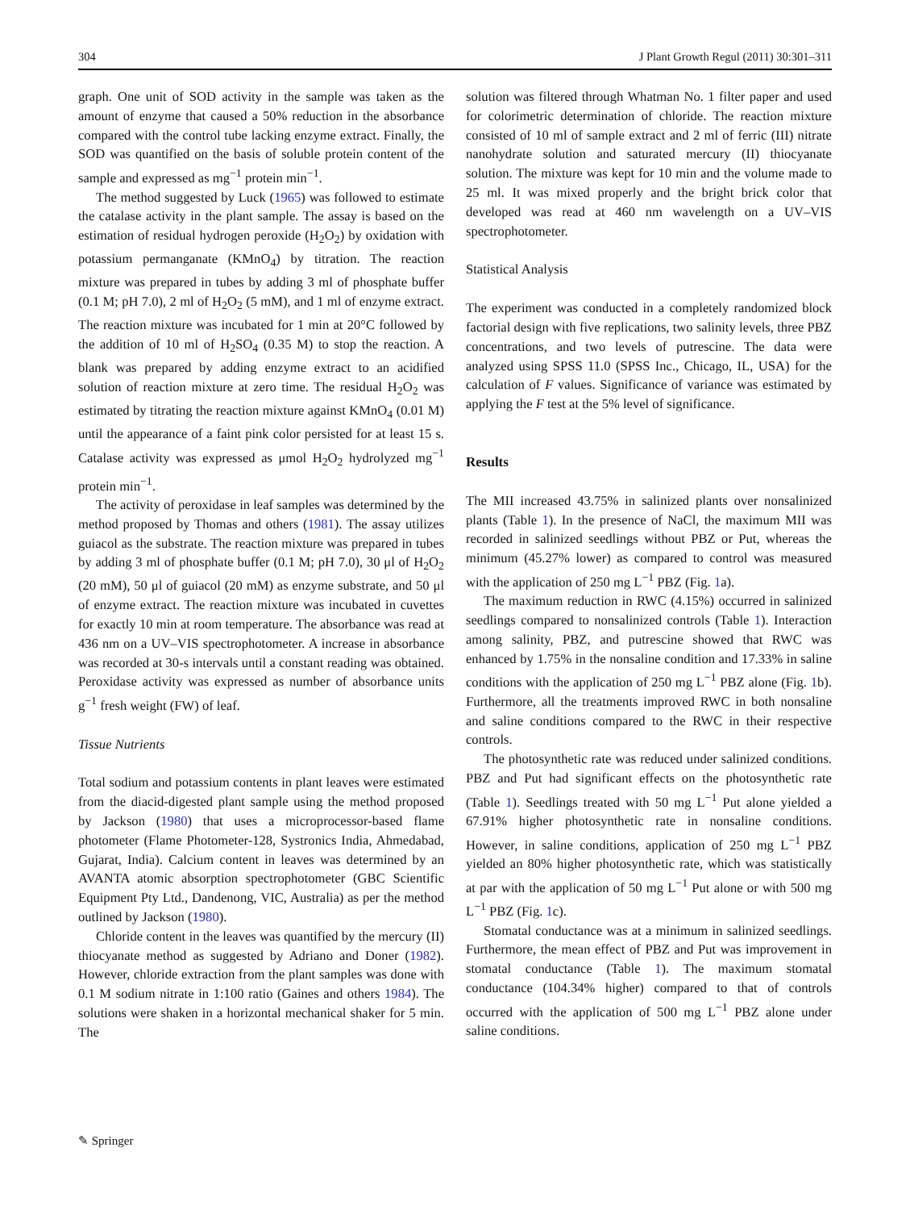304 J Plant Growth Regul (2011) 30:301–311
graph. One unit of SOD activity in the sample was taken as the amount of enzyme that caused a 50% reduction in the absorbance compared with the control tube lacking enzyme extract. Finally, the SOD was quantified on the basis of soluble protein content of the sample and expressed as mg<sup>−1</sup> protein min<sup>−1</sup>.
The method suggested by Luck (1965) was followed to estimate the catalase activity in the plant sample. The assay is based on the estimation of residual hydrogen peroxide (H<sub>2</sub>O<sub>2</sub>) by oxidation with potassium permanganate (KMnO<sub>4</sub>) by titration. The reaction mixture was prepared in tubes by adding 3 ml of phosphate buffer (0.1 M; pH 7.0), 2 ml of H<sub>2</sub>O<sub>2</sub> (5 mM), and 1 ml of enzyme extract. The reaction mixture was incubated for 1 min at 20°C followed by the addition of 10 ml of H<sub>2</sub>SO<sub>4</sub> (0.35 M) to stop the reaction. A blank was prepared by adding enzyme extract to an acidified solution of reaction mixture at zero time. The residual H<sub>2</sub>O<sub>2</sub> was estimated by titrating the reaction mixture against KMnO<sub>4</sub> (0.01 M) until the appearance of a faint pink color persisted for at least 15 s. Catalase activity was expressed as μmol H<sub>2</sub>O<sub>2</sub> hydrolyzed mg<sup>−1</sup> protein min<sup>−1</sup>.
The activity of peroxidase in leaf samples was determined by the method proposed by Thomas and others (1981). The assay utilizes guiacol as the substrate. The reaction mixture was prepared in tubes by adding 3 ml of phosphate buffer (0.1 M; pH 7.0), 30 μl of H<sub>2</sub>O<sub>2</sub> (20 mM), 50 μl of guiacol (20 mM) as enzyme substrate, and 50 μl of enzyme extract. The reaction mixture was incubated in cuvettes for exactly 10 min at room temperature. The absorbance was read at 436 nm on a UV–VIS spectrophotometer. A increase in absorbance was recorded at 30-s intervals until a constant reading was obtained. Peroxidase activity was expressed as number of absorbance units g<sup>−1</sup> fresh weight (FW) of leaf.
Tissue Nutrients
Total sodium and potassium contents in plant leaves were estimated from the diacid-digested plant sample using the method proposed by Jackson (1980) that uses a microprocessor-based flame photometer (Flame Photometer-128, Systronics India, Ahmedabad, Gujarat, India). Calcium content in leaves was determined by an AVANTA atomic absorption spectrophotometer (GBC Scientific Equipment Pty Ltd., Dandenong, VIC, Australia) as per the method outlined by Jackson (1980).
Chloride content in the leaves was quantified by the mercury (II) thiocyanate method as suggested by Adriano and Doner (1982). However, chloride extraction from the plant samples was done with 0.1 M sodium nitrate in 1:100 ratio (Gaines and others 1984). The solutions were shaken in a horizontal mechanical shaker for 5 min. The
solution was filtered through Whatman No. 1 filter paper and used for colorimetric determination of chloride. The reaction mixture consisted of 10 ml of sample extract and 2 ml of ferric (III) nitrate nanohydrate solution and saturated mercury (II) thiocyanate solution. The mixture was kept for 10 min and the volume made to 25 ml. It was mixed properly and the bright brick color that developed was read at 460 nm wavelength on a UV–VIS spectrophotometer.
Statistical Analysis
The experiment was conducted in a completely randomized block factorial design with five replications, two salinity levels, three PBZ concentrations, and two levels of putrescine. The data were analyzed using SPSS 11.0 (SPSS Inc., Chicago, IL, USA) for the calculation of F values. Significance of variance was estimated by applying the F test at the 5% level of significance.
Results
The MII increased 43.75% in salinized plants over nonsalinized plants (Table 1). In the presence of NaCl, the maximum MII was recorded in salinized seedlings without PBZ or Put, whereas the minimum (45.27% lower) as compared to control was measured with the application of 250 mg L<sup>−1</sup> PBZ (Fig. 1a).
The maximum reduction in RWC (4.15%) occurred in salinized seedlings compared to nonsalinized controls (Table 1). Interaction among salinity, PBZ, and putrescine showed that RWC was enhanced by 1.75% in the nonsaline condition and 17.33% in saline conditions with the application of 250 mg L<sup>−1</sup> PBZ alone (Fig. 1b). Furthermore, all the treatments improved RWC in both nonsaline and saline conditions compared to the RWC in their respective controls.
The photosynthetic rate was reduced under salinized conditions. PBZ and Put had significant effects on the photosynthetic rate (Table 1). Seedlings treated with 50 mg L<sup>−1</sup> Put alone yielded a 67.91% higher photosynthetic rate in nonsaline conditions. However, in saline conditions, application of 250 mg L<sup>−1</sup> PBZ yielded an 80% higher photosynthetic rate, which was statistically at par with the application of 50 mg L<sup>−1</sup> Put alone or with 500 mg L<sup>−1</sup> PBZ (Fig. 1c).
Stomatal conductance was at a minimum in salinized seedlings. Furthermore, the mean effect of PBZ and Put was improvement in stomatal conductance (Table 1). The maximum stomatal conductance (104.34% higher) compared to that of controls occurred with the application of 500 mg L<sup>−1</sup> PBZ alone under saline conditions.
✎ Springer